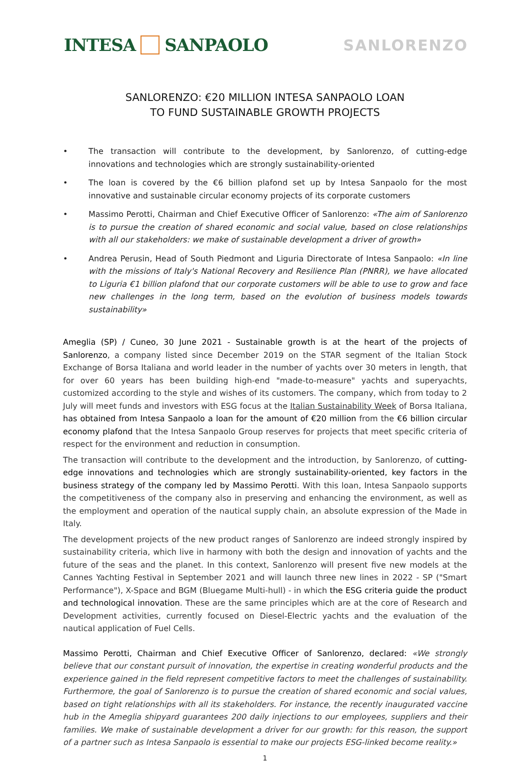INTESA SANPAOLO SANLORENZO
SANLORENZO: €20 MILLION INTESA SANPAOLO LOAN
TO FUND SUSTAINABLE GROWTH PROJECTS
• The transaction will contribute to the development, by Sanlorenzo, of cutting-edge innovations and technologies which are strongly sustainability-oriented
• The loan is covered by the €6 billion plafond set up by Intesa Sanpaolo for the most innovative and sustainable circular economy projects of its corporate customers
• Massimo Perotti, Chairman and Chief Executive Officer of Sanlorenzo: «The aim of Sanlorenzo is to pursue the creation of shared economic and social value, based on close relationships with all our stakeholders: we make of sustainable development a driver of growth»
• Andrea Perusin, Head of South Piedmont and Liguria Directorate of Intesa Sanpaolo: «In line with the missions of Italy's National Recovery and Resilience Plan (PNRR), we have allocated to Liguria €1 billion plafond that our corporate customers will be able to use to grow and face new challenges in the long term, based on the evolution of business models towards sustainability»
Ameglia (SP) / Cuneo, 30 June 2021 - Sustainable growth is at the heart of the projects of Sanlorenzo, a company listed since December 2019 on the STAR segment of the Italian Stock Exchange of Borsa Italiana and world leader in the number of yachts over 30 meters in length, that for over 60 years has been building high-end "made-to-measure" yachts and superyachts, customized according to the style and wishes of its customers. The company, which from today to 2 July will meet funds and investors with ESG focus at the Italian Sustainability Week of Borsa Italiana, has obtained from Intesa Sanpaolo a loan for the amount of €20 million from the €6 billion circular economy plafond that the Intesa Sanpaolo Group reserves for projects that meet specific criteria of respect for the environment and reduction in consumption.
The transaction will contribute to the development and the introduction, by Sanlorenzo, of cutting-edge innovations and technologies which are strongly sustainability-oriented, key factors in the business strategy of the company led by Massimo Perotti. With this loan, Intesa Sanpaolo supports the competitiveness of the company also in preserving and enhancing the environment, as well as the employment and operation of the nautical supply chain, an absolute expression of the Made in Italy.
The development projects of the new product ranges of Sanlorenzo are indeed strongly inspired by sustainability criteria, which live in harmony with both the design and innovation of yachts and the future of the seas and the planet. In this context, Sanlorenzo will present five new models at the Cannes Yachting Festival in September 2021 and will launch three new lines in 2022 - SP ("Smart Performance"), X-Space and BGM (Bluegame Multi-hull) - in which the ESG criteria guide the product and technological innovation. These are the same principles which are at the core of Research and Development activities, currently focused on Diesel-Electric yachts and the evaluation of the nautical application of Fuel Cells.
Massimo Perotti, Chairman and Chief Executive Officer of Sanlorenzo, declared: «We strongly believe that our constant pursuit of innovation, the expertise in creating wonderful products and the experience gained in the field represent competitive factors to meet the challenges of sustainability. Furthermore, the goal of Sanlorenzo is to pursue the creation of shared economic and social values, based on tight relationships with all its stakeholders. For instance, the recently inaugurated vaccine hub in the Ameglia shipyard guarantees 200 daily injections to our employees, suppliers and their families. We make of sustainable development a driver for our growth: for this reason, the support of a partner such as Intesa Sanpaolo is essential to make our projects ESG-linked become reality.»
1